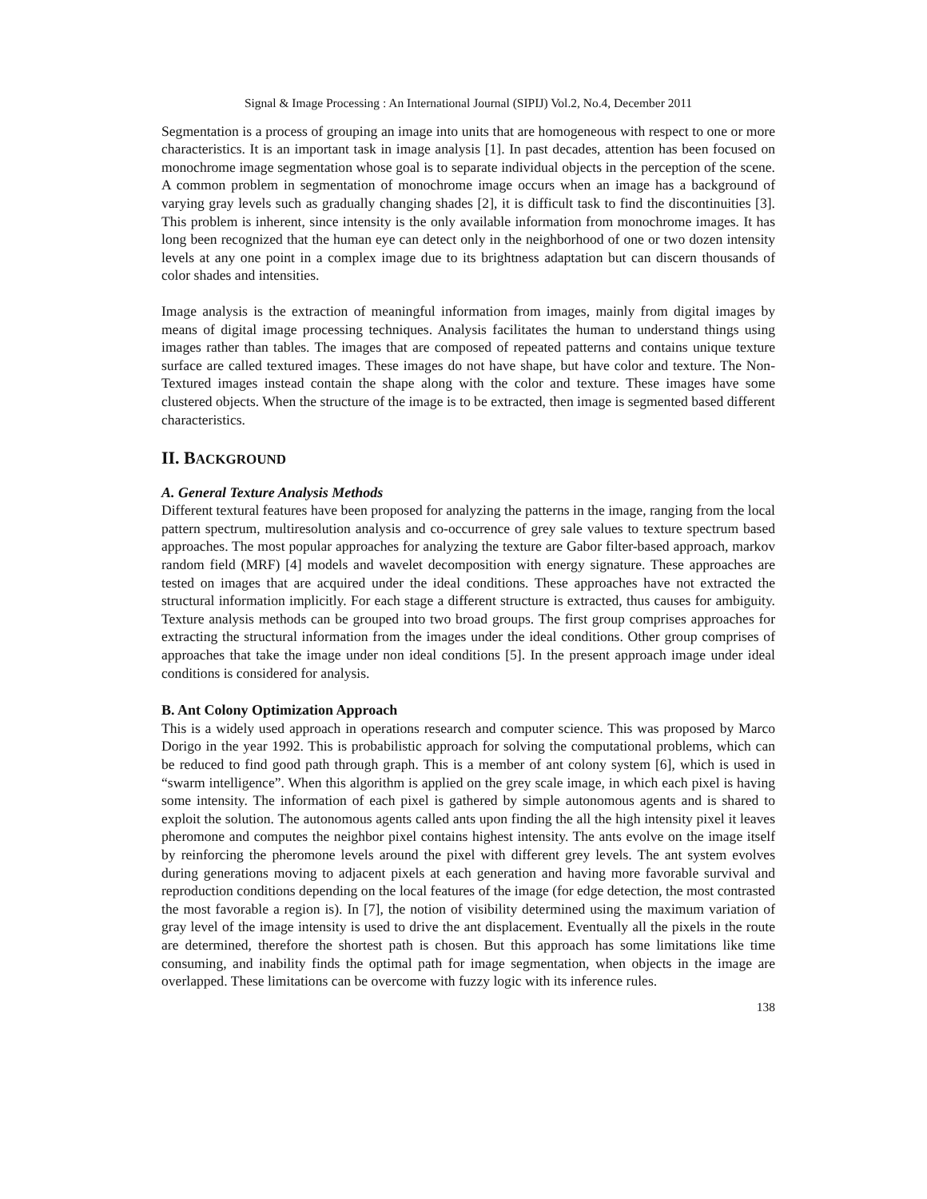Signal & Image Processing : An International Journal (SIPIJ) Vol.2, No.4, December 2011
Segmentation is a process of grouping an image into units that are homogeneous with respect to one or more characteristics. It is an important task in image analysis [1]. In past decades, attention has been focused on monochrome image segmentation whose goal is to separate individual objects in the perception of the scene. A common problem in segmentation of monochrome image occurs when an image has a background of varying gray levels such as gradually changing shades [2], it is difficult task to find the discontinuities [3]. This problem is inherent, since intensity is the only available information from monochrome images. It has long been recognized that the human eye can detect only in the neighborhood of one or two dozen intensity levels at any one point in a complex image due to its brightness adaptation but can discern thousands of color shades and intensities.
Image analysis is the extraction of meaningful information from images, mainly from digital images by means of digital image processing techniques. Analysis facilitates the human to understand things using images rather than tables. The images that are composed of repeated patterns and contains unique texture surface are called textured images. These images do not have shape, but have color and texture. The Non-Textured images instead contain the shape along with the color and texture. These images have some clustered objects. When the structure of the image is to be extracted, then image is segmented based different characteristics.
II. BACKGROUND
A. General Texture Analysis Methods
Different textural features have been proposed for analyzing the patterns in the image, ranging from the local pattern spectrum, multiresolution analysis and co-occurrence of grey sale values to texture spectrum based approaches. The most popular approaches for analyzing the texture are Gabor filter-based approach, markov random field (MRF) [4] models and wavelet decomposition with energy signature. These approaches are tested on images that are acquired under the ideal conditions. These approaches have not extracted the structural information implicitly. For each stage a different structure is extracted, thus causes for ambiguity. Texture analysis methods can be grouped into two broad groups. The first group comprises approaches for extracting the structural information from the images under the ideal conditions. Other group comprises of approaches that take the image under non ideal conditions [5]. In the present approach image under ideal conditions is considered for analysis.
B. Ant Colony Optimization Approach
This is a widely used approach in operations research and computer science. This was proposed by Marco Dorigo in the year 1992. This is probabilistic approach for solving the computational problems, which can be reduced to find good path through graph. This is a member of ant colony system [6], which is used in “swarm intelligence”. When this algorithm is applied on the grey scale image, in which each pixel is having some intensity. The information of each pixel is gathered by simple autonomous agents and is shared to exploit the solution. The autonomous agents called ants upon finding the all the high intensity pixel it leaves pheromone and computes the neighbor pixel contains highest intensity. The ants evolve on the image itself by reinforcing the pheromone levels around the pixel with different grey levels. The ant system evolves during generations moving to adjacent pixels at each generation and having more favorable survival and reproduction conditions depending on the local features of the image (for edge detection, the most contrasted the most favorable a region is). In [7], the notion of visibility determined using the maximum variation of gray level of the image intensity is used to drive the ant displacement. Eventually all the pixels in the route are determined, therefore the shortest path is chosen. But this approach has some limitations like time consuming, and inability finds the optimal path for image segmentation, when objects in the image are overlapped. These limitations can be overcome with fuzzy logic with its inference rules.
138